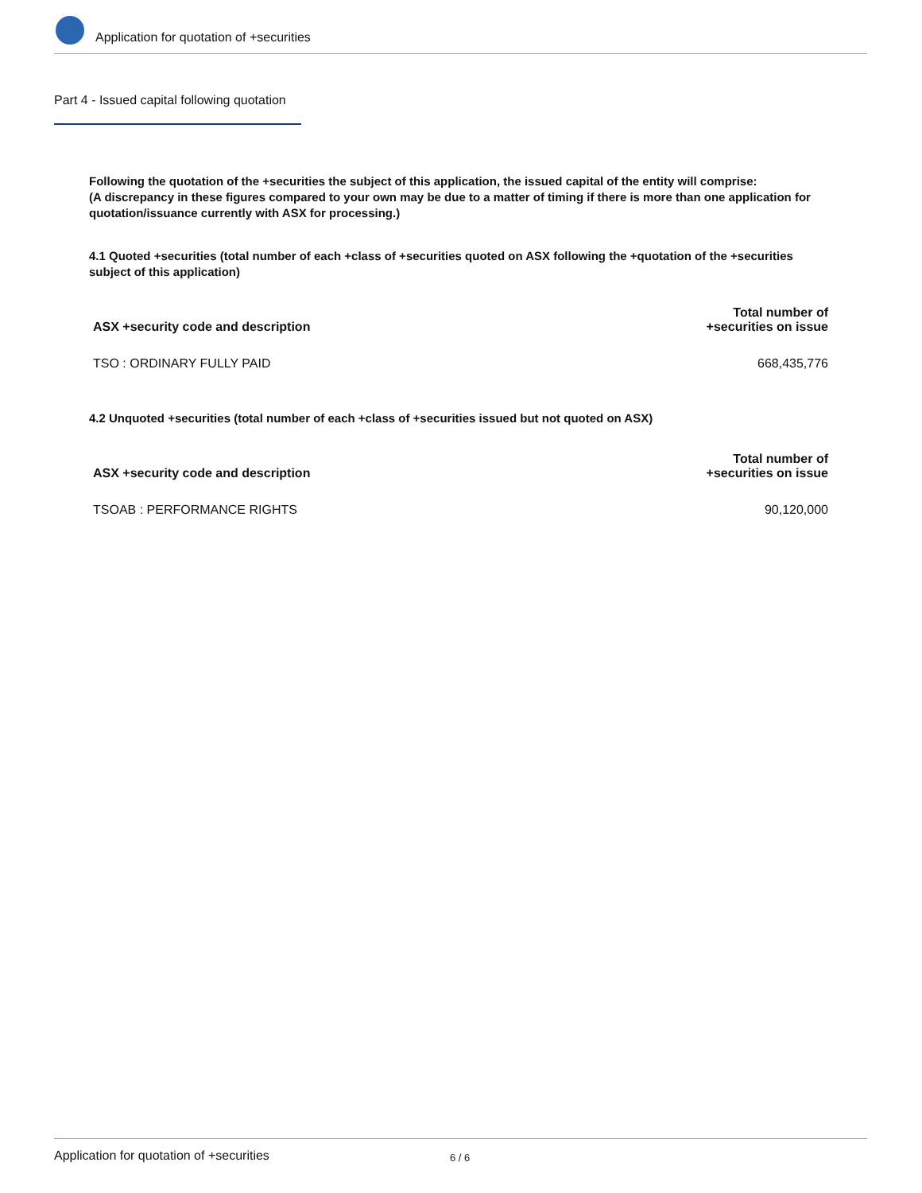Application for quotation of +securities
Part 4 - Issued capital following quotation
Following the quotation of the +securities the subject of this application, the issued capital of the entity will comprise:
(A discrepancy in these figures compared to your own may be due to a matter of timing if there is more than one application for quotation/issuance currently with ASX for processing.)
4.1 Quoted +securities (total number of each +class of +securities quoted on ASX following the +quotation of the +securities subject of this application)
| ASX +security code and description | Total number of +securities on issue |
| --- | --- |
| TSO : ORDINARY FULLY PAID | 668,435,776 |
4.2 Unquoted +securities (total number of each +class of +securities issued but not quoted on ASX)
| ASX +security code and description | Total number of +securities on issue |
| --- | --- |
| TSOAB : PERFORMANCE RIGHTS | 90,120,000 |
Application for quotation of +securities 6 / 6